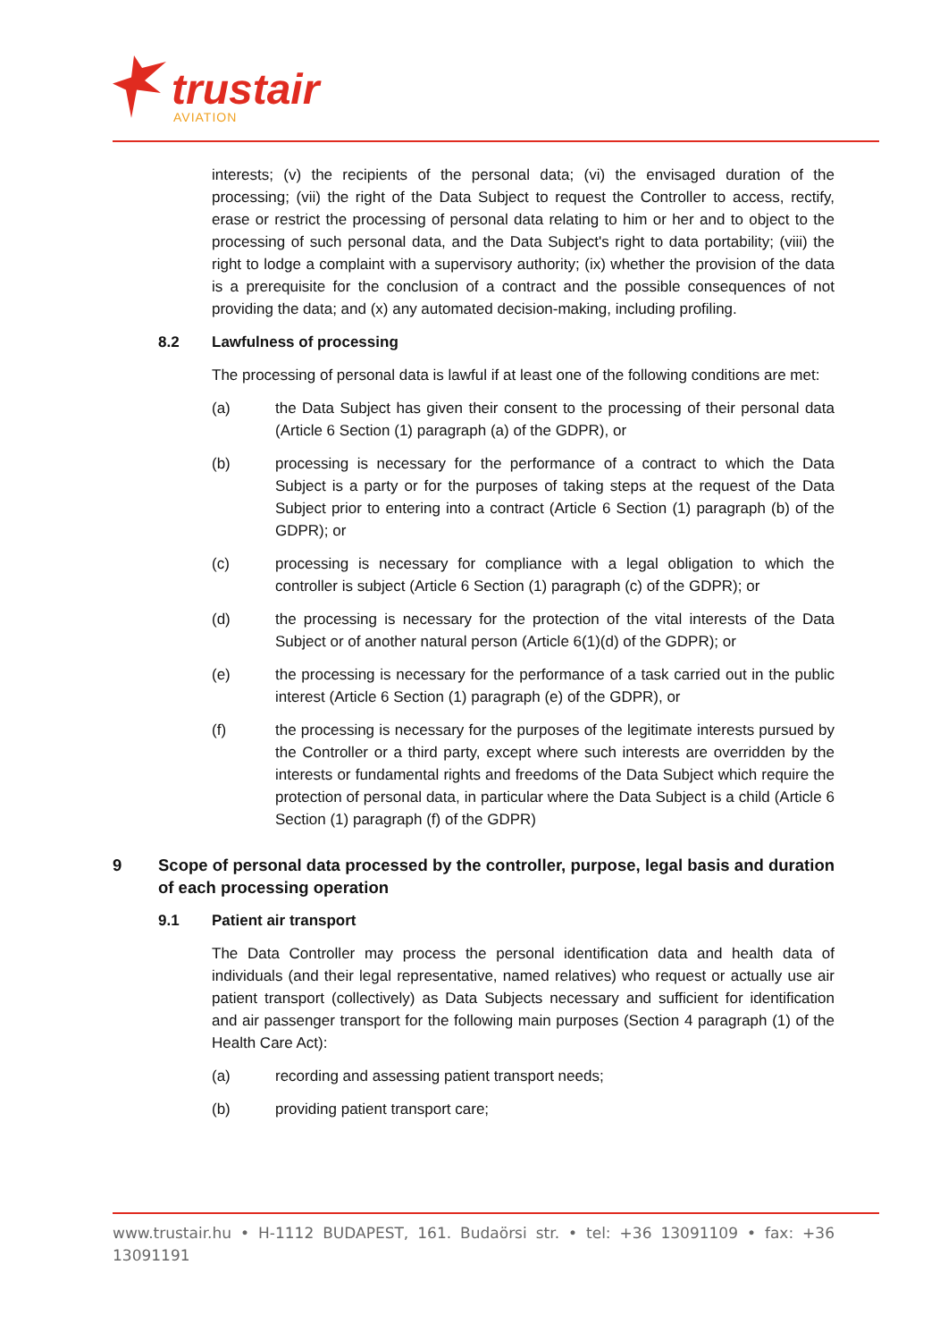trustair AVIATION
interests; (v) the recipients of the personal data; (vi) the envisaged duration of the processing; (vii) the right of the Data Subject to request the Controller to access, rectify, erase or restrict the processing of personal data relating to him or her and to object to the processing of such personal data, and the Data Subject's right to data portability; (viii) the right to lodge a complaint with a supervisory authority; (ix) whether the provision of the data is a prerequisite for the conclusion of a contract and the possible consequences of not providing the data; and (x) any automated decision-making, including profiling.
8.2 Lawfulness of processing
The processing of personal data is lawful if at least one of the following conditions are met:
(a) the Data Subject has given their consent to the processing of their personal data (Article 6 Section (1) paragraph (a) of the GDPR), or
(b) processing is necessary for the performance of a contract to which the Data Subject is a party or for the purposes of taking steps at the request of the Data Subject prior to entering into a contract (Article 6 Section (1) paragraph (b) of the GDPR); or
(c) processing is necessary for compliance with a legal obligation to which the controller is subject (Article 6 Section (1) paragraph (c) of the GDPR); or
(d) the processing is necessary for the protection of the vital interests of the Data Subject or of another natural person (Article 6(1)(d) of the GDPR); or
(e) the processing is necessary for the performance of a task carried out in the public interest (Article 6 Section (1) paragraph (e) of the GDPR), or
(f) the processing is necessary for the purposes of the legitimate interests pursued by the Controller or a third party, except where such interests are overridden by the interests or fundamental rights and freedoms of the Data Subject which require the protection of personal data, in particular where the Data Subject is a child (Article 6 Section (1) paragraph (f) of the GDPR)
9 Scope of personal data processed by the controller, purpose, legal basis and duration of each processing operation
9.1 Patient air transport
The Data Controller may process the personal identification data and health data of individuals (and their legal representative, named relatives) who request or actually use air patient transport (collectively) as Data Subjects necessary and sufficient for identification and air passenger transport for the following main purposes (Section 4 paragraph (1) of the Health Care Act):
(a) recording and assessing patient transport needs;
(b) providing patient transport care;
www.trustair.hu • H-1112 BUDAPEST, 161. Budaörsi str. • tel: +36 13091109 • fax: +36 13091191